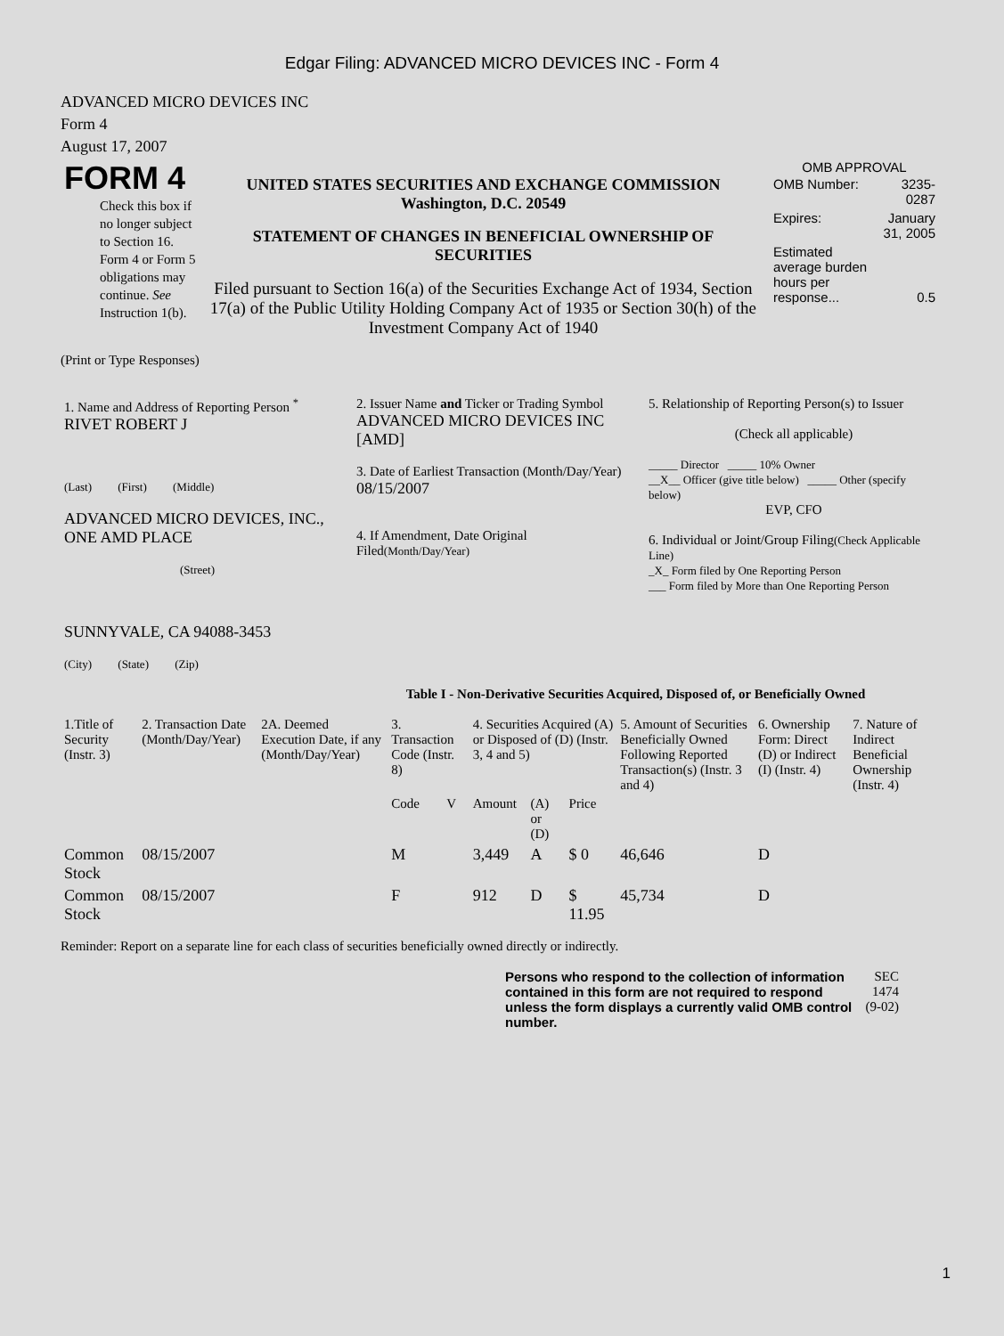Edgar Filing: ADVANCED MICRO DEVICES INC - Form 4
ADVANCED MICRO DEVICES INC
Form 4
August 17, 2007
| FORM 4 Check this box if no longer subject to Section 16. Form 4 or Form 5 obligations may continue. See Instruction 1(b). | UNITED STATES SECURITIES AND EXCHANGE COMMISSION Washington, D.C. 20549 STATEMENT OF CHANGES IN BENEFICIAL OWNERSHIP OF SECURITIES Filed pursuant to Section 16(a) of the Securities Exchange Act of 1934, Section 17(a) of the Public Utility Holding Company Act of 1935 or Section 30(h) of the Investment Company Act of 1940 | OMB APPROVAL / OMB Number: / 3235-0287 / / Expires: / January 31, 2005 / / Estimated average burden hours per response... / 0.5 / |
(Print or Type Responses)
| 1. Name and Address of Reporting Person <sup>*</sup> RIVET ROBERT J (Last) (First) (Middle) ADVANCED MICRO DEVICES, INC., ONE AMD PLACE (Street) SUNNYVALE, CA 94088-3453 (City) (State) (Zip) | 2. Issuer Name and Ticker or Trading Symbol ADVANCED MICRO DEVICES INC [AMD] 3. Date of Earliest Transaction (Month/Day/Year) 08/15/2007 4. If Amendment, Date Original Filed (Month/Day/Year) | 5. Relationship of Reporting Person(s) to Issuer (Check all applicable) _____ Director _____ 10% Owner __X__ Officer (give title below) _____ Other (specify below) EVP, CFO 6. Individual or Joint/Group Filing (Check Applicable Line) _X_ Form filed by One Reporting Person ___ Form filed by More than One Reporting Person |
Table I - Non-Derivative Securities Acquired, Disposed of, or Beneficially Owned
| 1.Title of Security (Instr. 3) | 2. Transaction Date (Month/Day/Year) | 2A. Deemed Execution Date, if any (Month/Day/Year) | 3. Transaction Code (Instr. 8) | | 4. Securities Acquired (A) or Disposed of (D) (Instr. 3, 4 and 5) | | | 5. Amount of Securities Beneficially Owned Following Reported Transaction(s) (Instr. 3 and 4) | 6. Ownership Form: Direct (D) or Indirect (I) (Instr. 4) | 7. Nature of Indirect Beneficial Ownership (Instr. 4) |
| --- | --- | --- | --- | --- | --- | --- | --- | --- | --- | --- |
| | | | Code | V | Amount | (A) or (D) | Price | | | |
| Common Stock | 08/15/2007 | | M | | 3,449 | A | $ 0 | 46,646 | D | |
| Common Stock | 08/15/2007 | | F | | 912 | D | $ 11.95 | 45,734 | D | |
Reminder: Report on a separate line for each class of securities beneficially owned directly or indirectly.
| Persons who respond to the collection of information contained in this form are not required to respond unless the form displays a currently valid OMB control number. | SEC 1474 (9-02) |
1